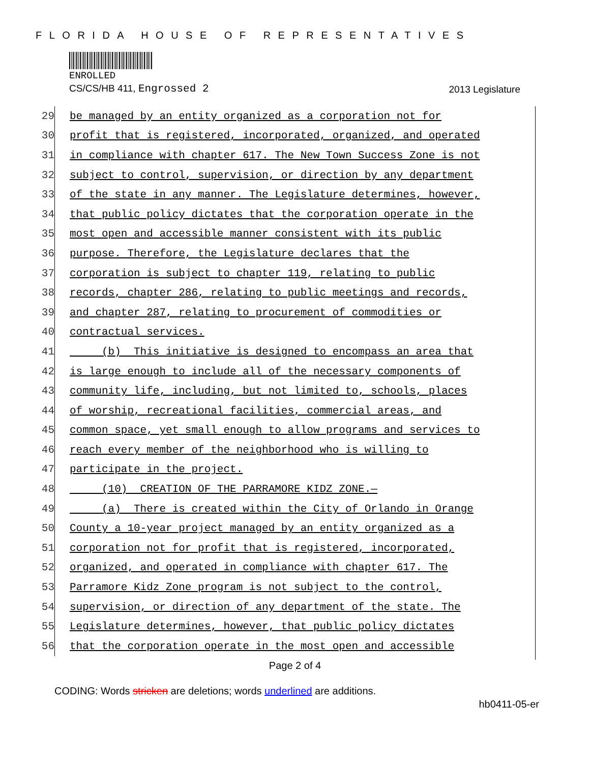FLORIDA HOUSE OF REPRESENTATIVES
ENROLLED
CS/CS/HB 411, Engrossed 2 2013 Legislature
29
be managed by an entity organized as a corporation not for
30
profit that is registered, incorporated, organized, and operated
31
in compliance with chapter 617. The New Town Success Zone is not
32
subject to control, supervision, or direction by any department
33
of the state in any manner. The Legislature determines, however,
34
that public policy dictates that the corporation operate in the
35
most open and accessible manner consistent with its public
36
purpose. Therefore, the Legislature declares that the
37
corporation is subject to chapter 119, relating to public
38
records, chapter 286, relating to public meetings and records,
39
and chapter 287, relating to procurement of commodities or
40
contractual services.
41
(b) This initiative is designed to encompass an area that
42
is large enough to include all of the necessary components of
43
community life, including, but not limited to, schools, places
44
of worship, recreational facilities, commercial areas, and
45
common space, yet small enough to allow programs and services to
46
reach every member of the neighborhood who is willing to
47
participate in the project.
48
(10) CREATION OF THE PARRAMORE KIDZ ZONE.—
49
(a) There is created within the City of Orlando in Orange
50
County a 10-year project managed by an entity organized as a
51
corporation not for profit that is registered, incorporated,
52
organized, and operated in compliance with chapter 617. The
53
Parramore Kidz Zone program is not subject to the control,
54
supervision, or direction of any department of the state. The
55
Legislature determines, however, that public policy dictates
56
that the corporation operate in the most open and accessible
Page 2 of 4
CODING: Words stricken are deletions; words underlined are additions.
hb0411-05-er